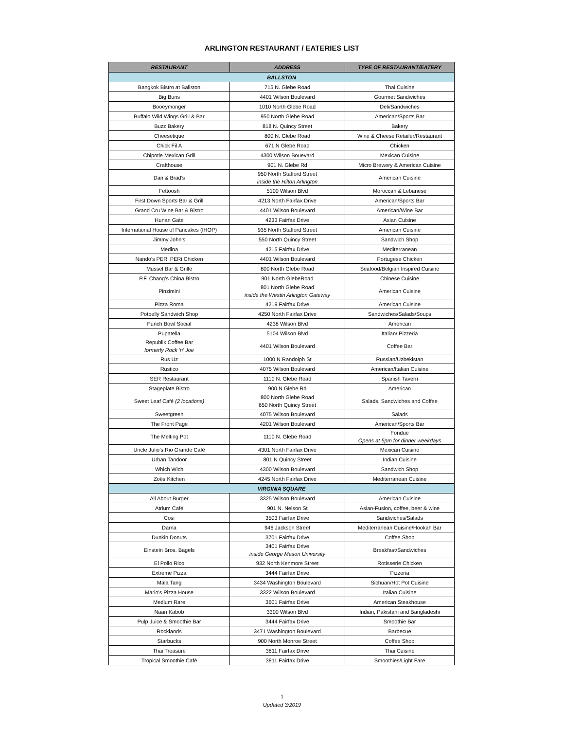ARLINGTON RESTAURANT / EATERIES LIST
| RESTAURANT | ADDRESS | TYPE OF RESTAURANT/EATERY |
| --- | --- | --- |
| BALLSTON | | |
| Bangkok Bistro at Ballston | 715 N. Glebe Road | Thai Cuisine |
| Big Buns | 4401 Wilson Boulevard | Gourmet Sandwiches |
| Booeymonger | 1010 North Glebe Road | Deli/Sandwiches |
| Buffalo Wild Wings Grill & Bar | 950 North Glebe Road | American/Sports Bar |
| Buzz Bakery | 818 N. Quincy Street | Bakery |
| Cheesetique | 800 N. Glebe Road | Wine & Cheese Retailer/Restaurant |
| Chick Fil A | 671 N Glebe Road | Chicken |
| Chipotle Mexican Grill | 4300 Wilson Bouevard | Mexican Cuisine |
| Crafthouse | 901 N. Glebe Rd | Micro Brewery & American Cuisine |
| Dan & Brad's | 950 North Stafford Street inside the Hilton Arlington | American Cuisine |
| Fettoosh | 5100 Wilson Blvd | Moroccan & Lebanese |
| First Down Sports Bar & Grill | 4213 North Fairfax Drive | American/Sports Bar |
| Grand Cru Wine Bar & Bistro | 4401 Wilson Boulevard | American/Wine Bar |
| Hunan Gate | 4233 Fairfax Drive | Asian Cuisine |
| International House of Pancakes (IHOP) | 935 North Stafford Street | American Cuisine |
| Jimmy John’s | 550 North Quincy Street | Sandwich Shop |
| Medina | 4215 Fairfax Drive | Mediterranean |
| Nando's PERi PERi Chicken | 4401 Wilson Boulevard | Portugese Chicken |
| Mussel Bar & Grille | 800 North Glebe Road | Seafood/Belgian Inspired Cuisine |
| P.F. Chang’s China Bistro | 901 North GlebeRoad | Chinese Cuisine |
| Pinzimini | 801 North Glebe Road inside the Westin Arlington Gateway | American Cuisine |
| Pizza Roma | 4219 Fairfax Drive | American Cuisine |
| Potbelly Sandwich Shop | 4250 North Fairfax Drive | Sandwiches/Salads/Soups |
| Punch Bowl Social | 4238 Wilson Blvd | American |
| Pupatella | 5104 Wilson Blvd | Italian/ Pizzeria |
| Republik Coffee Bar formerly Rock 'n' Joe | 4401 Wilson Boulevard | Coffee Bar |
| Rus Uz | 1000 N Randolph St | Russian/Uzbekistan |
| Rustico | 4075 Wilson Boulevard | American/Italian Cuisine |
| SER Restaurant | 1110 N. Glebe Road | Spanish Tavern |
| Stageplate Bistro | 900 N Glebe Rd | American |
| Sweet Leaf Café (2 locations) | 800 North Glebe Road 650 North Quincy Street | Salads, Sandwiches and Coffee |
| Sweetgreen | 4075 Wilson Boulevard | Salads |
| The Front Page | 4201 Wilson Boulevard | American/Sports Bar |
| The Melting Pot | 1110 N. Glebe Road | Fondue Opens at 5pm for dinner weekdays |
| Uncle Julio’s Rio Grande Café | 4301 North Fairfax Drive | Mexican Cuisine |
| Urban Tandoor | 801 N Quincy Street | Indian Cuisine |
| Which Wich | 4300 Wilson Boulevard | Sandwich Shop |
| Zoës Kitchen | 4245 North Fairfax Drive | Mediterranean Cuisine |
| VIRGINIA SQUARE | | |
| All About Burger | 3325 Wilson Boulevard | American Cuisine |
| Atrium Café | 901 N. Nelson St | Asian-Fusion, coffee, beer & wine |
| Cosi | 3503 Fairfax Drive | Sandwiches/Salads |
| Darna | 946 Jackson Street | Mediterranean Cuisine/Hookah Bar |
| Dunkin Donuts | 3701 Fairfax Drive | Coffee Shop |
| Einstein Bros. Bagels | 3401 Fairfax Drive inside George Mason University | Breakfast/Sandwiches |
| El Pollo Rico | 932 North Kenmore Street | Rotisserie Chicken |
| Extreme Pizza | 3444 Fairfax Drive | Pizzeria |
| Mala Tang | 3434 Washington Boulevard | Sichuan/Hot Pot Cuisine |
| Mario's Pizza House | 3322 Wilson Boulevard | Italian Cuisine |
| Medium Rare | 3601 Fairfax Drive | American Steakhouse |
| Naan Kabob | 3300 Wilson Blvd | Indian, Pakistani and Bangladeshi |
| Pulp Juice & Smoothie Bar | 3444 Fairfax Drive | Smoothie Bar |
| Rocklands | 3471 Washington Boulevard | Barbecue |
| Starbucks | 900 North Monroe Street | Coffee Shop |
| Thai Treasure | 3811 Fairfax Drive | Thai Cuisine |
| Tropical Smoothie Café | 3811 Fairfax Drive | Smoothies/Light Fare |
1
Updated 3/2019